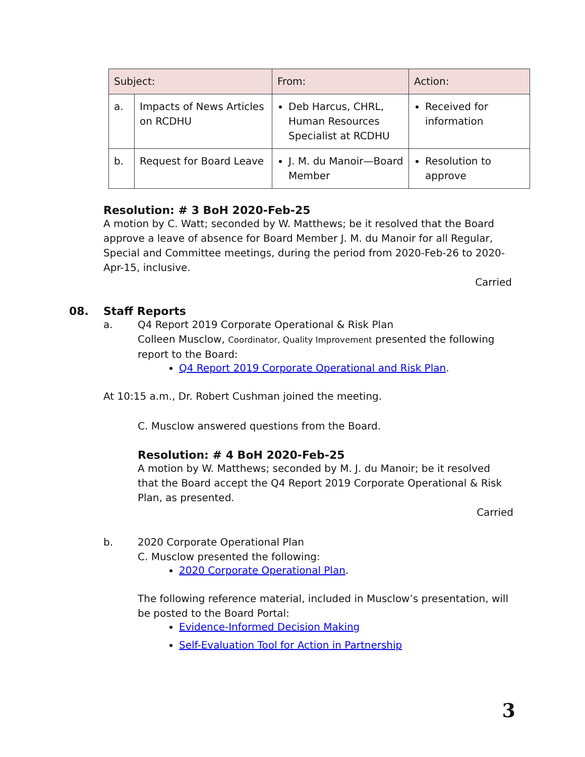| Subject: | | From: | Action: |
| --- | --- | --- | --- |
| a. | Impacts of News Articles on RCDHU | Deb Harcus, CHRL, Human Resources Specialist at RCDHU | Received for information |
| b. | Request for Board Leave | J. M. du Manoir—Board Member | Resolution to approve |
Resolution: # 3 BoH 2020-Feb-25
A motion by C. Watt; seconded by W. Matthews; be it resolved that the Board approve a leave of absence for Board Member J. M. du Manoir for all Regular, Special and Committee meetings, during the period from 2020-Feb-26 to 2020-Apr-15, inclusive.
Carried
08. Staff Reports
a. Q4 Report 2019 Corporate Operational & Risk Plan
Colleen Musclow, Coordinator, Quality Improvement presented the following report to the Board:
Q4 Report 2019 Corporate Operational and Risk Plan.
At 10:15 a.m., Dr. Robert Cushman joined the meeting.
C. Musclow answered questions from the Board.
Resolution: # 4 BoH 2020-Feb-25
A motion by W. Matthews; seconded by M. J. du Manoir; be it resolved that the Board accept the Q4 Report 2019 Corporate Operational & Risk Plan, as presented.
Carried
b. 2020 Corporate Operational Plan
C. Musclow presented the following:
2020 Corporate Operational Plan.
The following reference material, included in Musclow’s presentation, will be posted to the Board Portal:
Evidence-Informed Decision Making
Self-Evaluation Tool for Action in Partnership
3